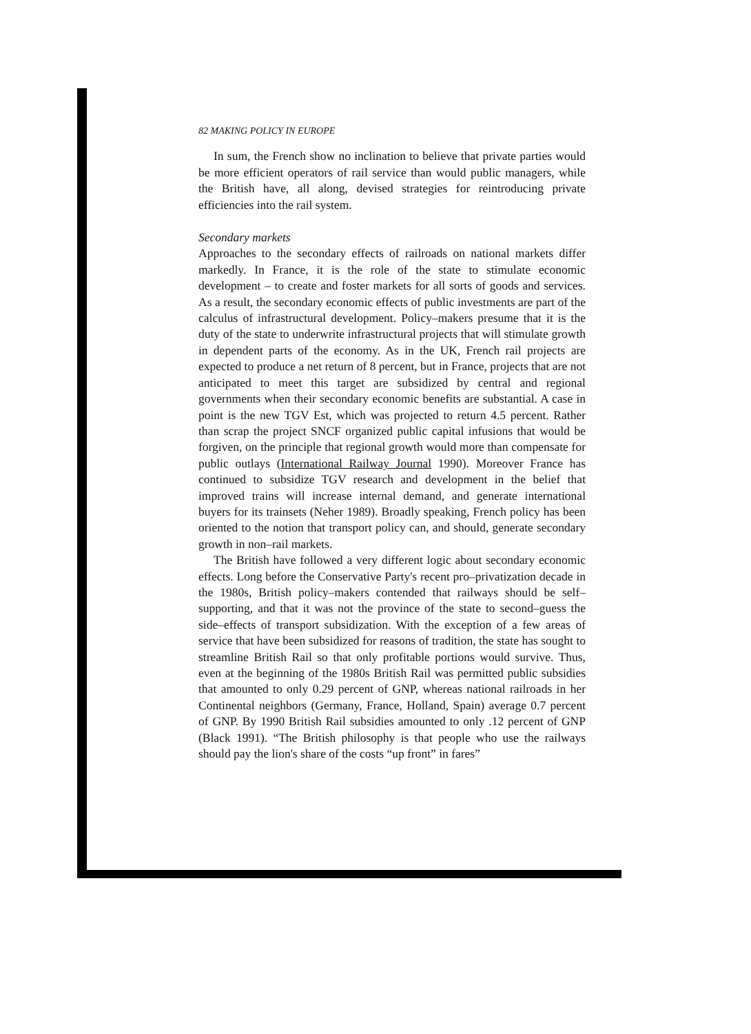82 MAKING POLICY IN EUROPE
In sum, the French show no inclination to believe that private parties would be more efficient operators of rail service than would public managers, while the British have, all along, devised strategies for reintroducing private efficiencies into the rail system.
Secondary markets
Approaches to the secondary effects of railroads on national markets differ markedly. In France, it is the role of the state to stimulate economic development – to create and foster markets for all sorts of goods and services. As a result, the secondary economic effects of public investments are part of the calculus of infrastructural development. Policy–makers presume that it is the duty of the state to underwrite infrastructural projects that will stimulate growth in dependent parts of the economy. As in the UK, French rail projects are expected to produce a net return of 8 percent, but in France, projects that are not anticipated to meet this target are subsidized by central and regional governments when their secondary economic benefits are substantial. A case in point is the new TGV Est, which was projected to return 4.5 percent. Rather than scrap the project SNCF organized public capital infusions that would be forgiven, on the principle that regional growth would more than compensate for public outlays (International Railway Journal 1990). Moreover France has continued to subsidize TGV research and development in the belief that improved trains will increase internal demand, and generate international buyers for its trainsets (Neher 1989). Broadly speaking, French policy has been oriented to the notion that transport policy can, and should, generate secondary growth in non–rail markets.
The British have followed a very different logic about secondary economic effects. Long before the Conservative Party's recent pro–privatization decade in the 1980s, British policy–makers contended that railways should be self–supporting, and that it was not the province of the state to second–guess the side–effects of transport subsidization. With the exception of a few areas of service that have been subsidized for reasons of tradition, the state has sought to streamline British Rail so that only profitable portions would survive. Thus, even at the beginning of the 1980s British Rail was permitted public subsidies that amounted to only 0.29 percent of GNP, whereas national railroads in her Continental neighbors (Germany, France, Holland, Spain) average 0.7 percent of GNP. By 1990 British Rail subsidies amounted to only .12 percent of GNP (Black 1991). “The British philosophy is that people who use the railways should pay the lion's share of the costs “up front” in fares”